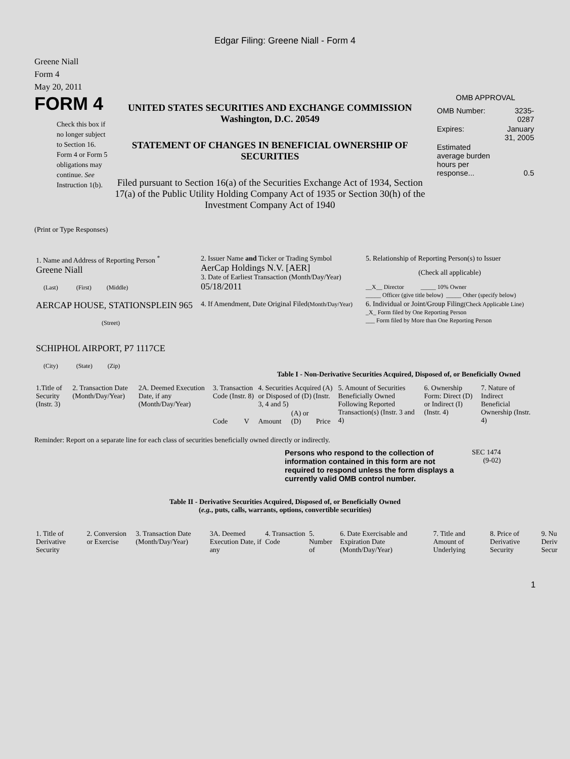Edgar Filing: Greene Niall - Form 4
Greene Niall
Form 4
May 20, 2011
FORM 4
Check this box if no longer subject to Section 16. Form 4 or Form 5 obligations may continue. See Instruction 1(b).
UNITED STATES SECURITIES AND EXCHANGE COMMISSION
Washington, D.C. 20549
STATEMENT OF CHANGES IN BENEFICIAL OWNERSHIP OF SECURITIES
Filed pursuant to Section 16(a) of the Securities Exchange Act of 1934, Section 17(a) of the Public Utility Holding Company Act of 1935 or Section 30(h) of the Investment Company Act of 1940
OMB APPROVAL
| OMB Number: | 3235-0287 |
| Expires: | January 31, 2005 |
| Estimated average burden hours per response... | 0.5 |
(Print or Type Responses)
| 1. Name and Address of Reporting Person <sup>*</sup> Greene Niall (Last) (First) (Middle) | 2. Issuer Name and Ticker or Trading Symbol AerCap Holdings N.V. [AER] 3. Date of Earliest Transaction (Month/Day/Year) 05/18/2011 | 5. Relationship of Reporting Person(s) to Issuer (Check all applicable) __X__ Director _____ 10% Owner _____ Officer (give title below) _____ Other (specify below) |
| AERCAP HOUSE, STATIONSPLEIN 965 (Street) SCHIPHOL AIRPORT, P7 1117CE (City) (State) (Zip) | 4. If Amendment, Date Original Filed (Month/Day/Year) | 6. Individual or Joint/Group Filing (Check Applicable Line) _X_ Form filed by One Reporting Person ___ Form filed by More than One Reporting Person |
Table I - Non-Derivative Securities Acquired, Disposed of, or Beneficially Owned
| 1.Title of Security (Instr. 3) | 2. Transaction Date (Month/Day/Year) | 2A. Deemed Execution Date, if any (Month/Day/Year) | 3. Transaction Code (Instr. 8) | | 4. Securities Acquired (A) or Disposed of (D) (Instr. 3, 4 and 5) | | | 5. Amount of Securities Beneficially Owned Following Reported Transaction(s) (Instr. 3 and 4) | 6. Ownership Form: Direct (D) or Indirect (I) (Instr. 4) | 7. Nature of Indirect Beneficial Ownership (Instr. 4) |
| --- | --- | --- | --- | --- | --- | --- | --- | --- | --- | --- |
| | | | Code | V | Amount | (A) or (D) | Price | | | |
Reminder: Report on a separate line for each class of securities beneficially owned directly or indirectly.
Persons who respond to the collection of information contained in this form are not required to respond unless the form displays a currently valid OMB control number.
SEC 1474
(9-02)
Table II - Derivative Securities Acquired, Disposed of, or Beneficially Owned
(e.g., puts, calls, warrants, options, convertible securities)
| 1. Title of Derivative Security | 2. Conversion or Exercise | 3. Transaction Date (Month/Day/Year) | 3A. Deemed Execution Date, if any | 4. Transaction Code | 5. Number of | 6. Date Exercisable and Expiration Date (Month/Day/Year) | 7. Title and Amount of Underlying | 8. Price of Derivative Security | 9. Nu Deriv Secur |
| --- | --- | --- | --- | --- | --- | --- | --- | --- | --- |
1